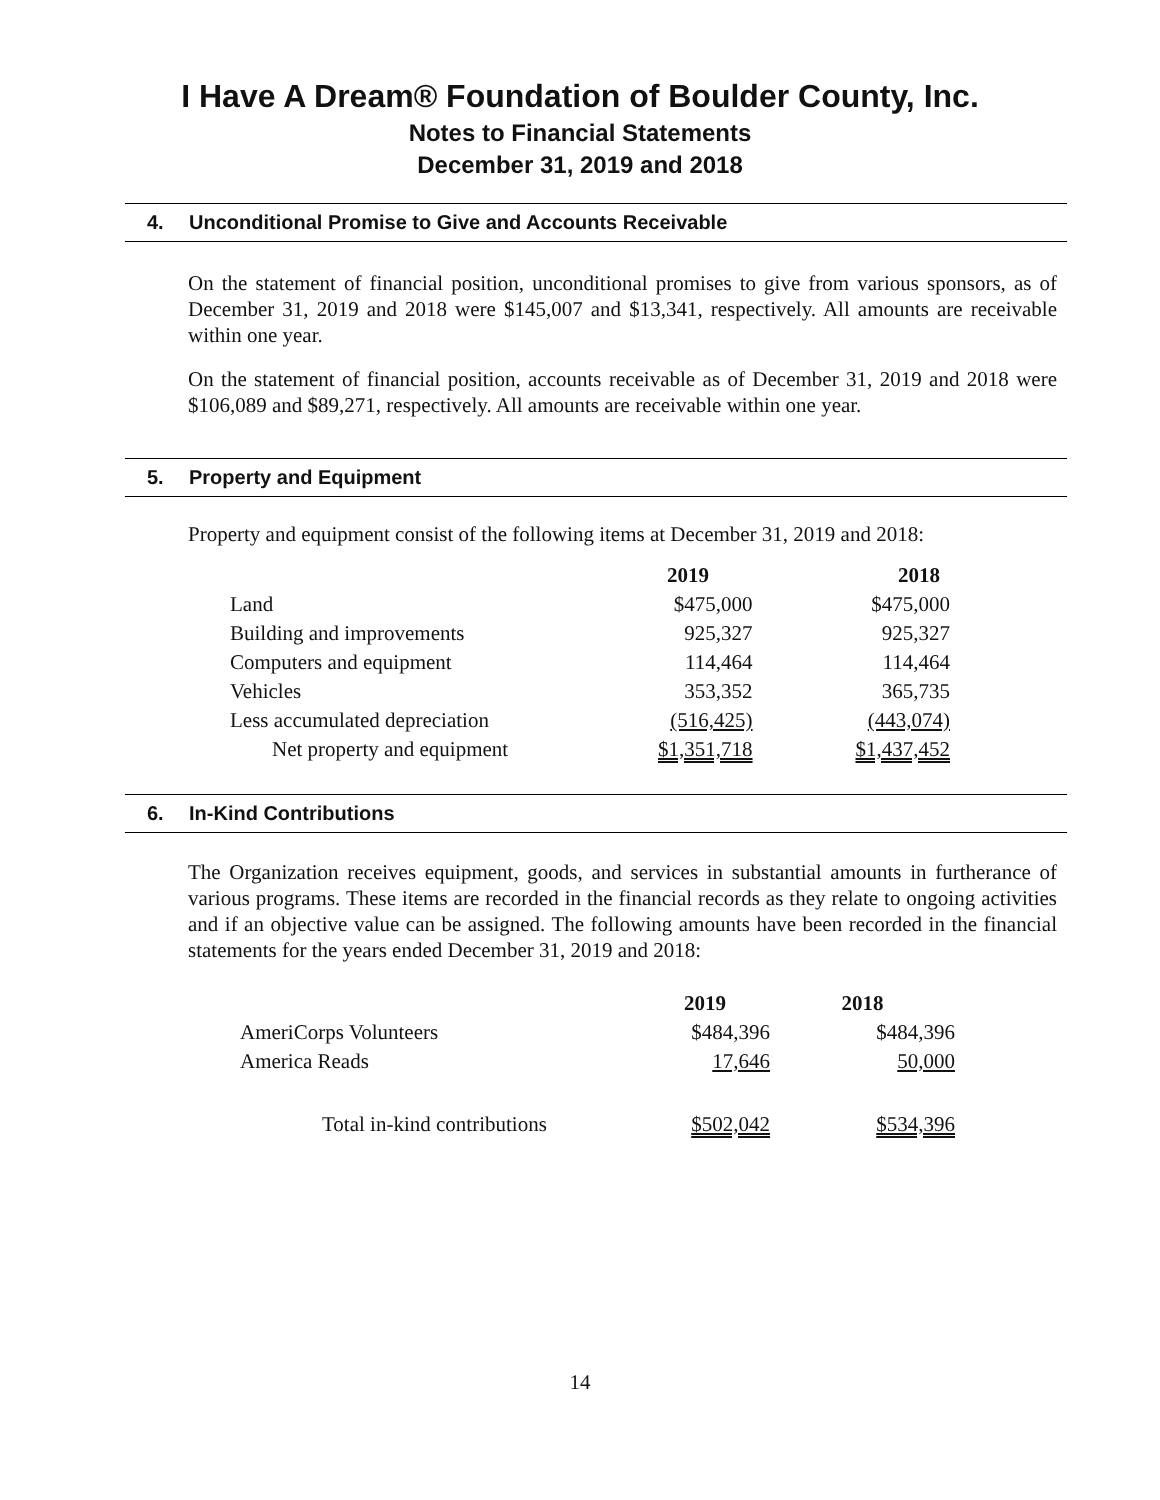I Have A Dream® Foundation of Boulder County, Inc.
Notes to Financial Statements
December 31, 2019 and 2018
4. Unconditional Promise to Give and Accounts Receivable
On the statement of financial position, unconditional promises to give from various sponsors, as of December 31, 2019 and 2018 were $145,007 and $13,341, respectively. All amounts are receivable within one year.
On the statement of financial position, accounts receivable as of December 31, 2019 and 2018 were $106,089 and $89,271, respectively. All amounts are receivable within one year.
5. Property and Equipment
Property and equipment consist of the following items at December 31, 2019 and 2018:
| | 2019 | 2018 |
| --- | --- | --- |
| Land | $475,000 | $475,000 |
| Building and improvements | 925,327 | 925,327 |
| Computers and equipment | 114,464 | 114,464 |
| Vehicles | 353,352 | 365,735 |
| Less accumulated depreciation | (516,425) | (443,074) |
| Net property and equipment | $1,351,718 | $1,437,452 |
6. In-Kind Contributions
The Organization receives equipment, goods, and services in substantial amounts in furtherance of various programs. These items are recorded in the financial records as they relate to ongoing activities and if an objective value can be assigned. The following amounts have been recorded in the financial statements for the years ended December 31, 2019 and 2018:
| | 2019 | 2018 |
| --- | --- | --- |
| AmeriCorps Volunteers | $484,396 | $484,396 |
| America Reads | 17,646 | 50,000 |
| Total in-kind contributions | $502,042 | $534,396 |
14